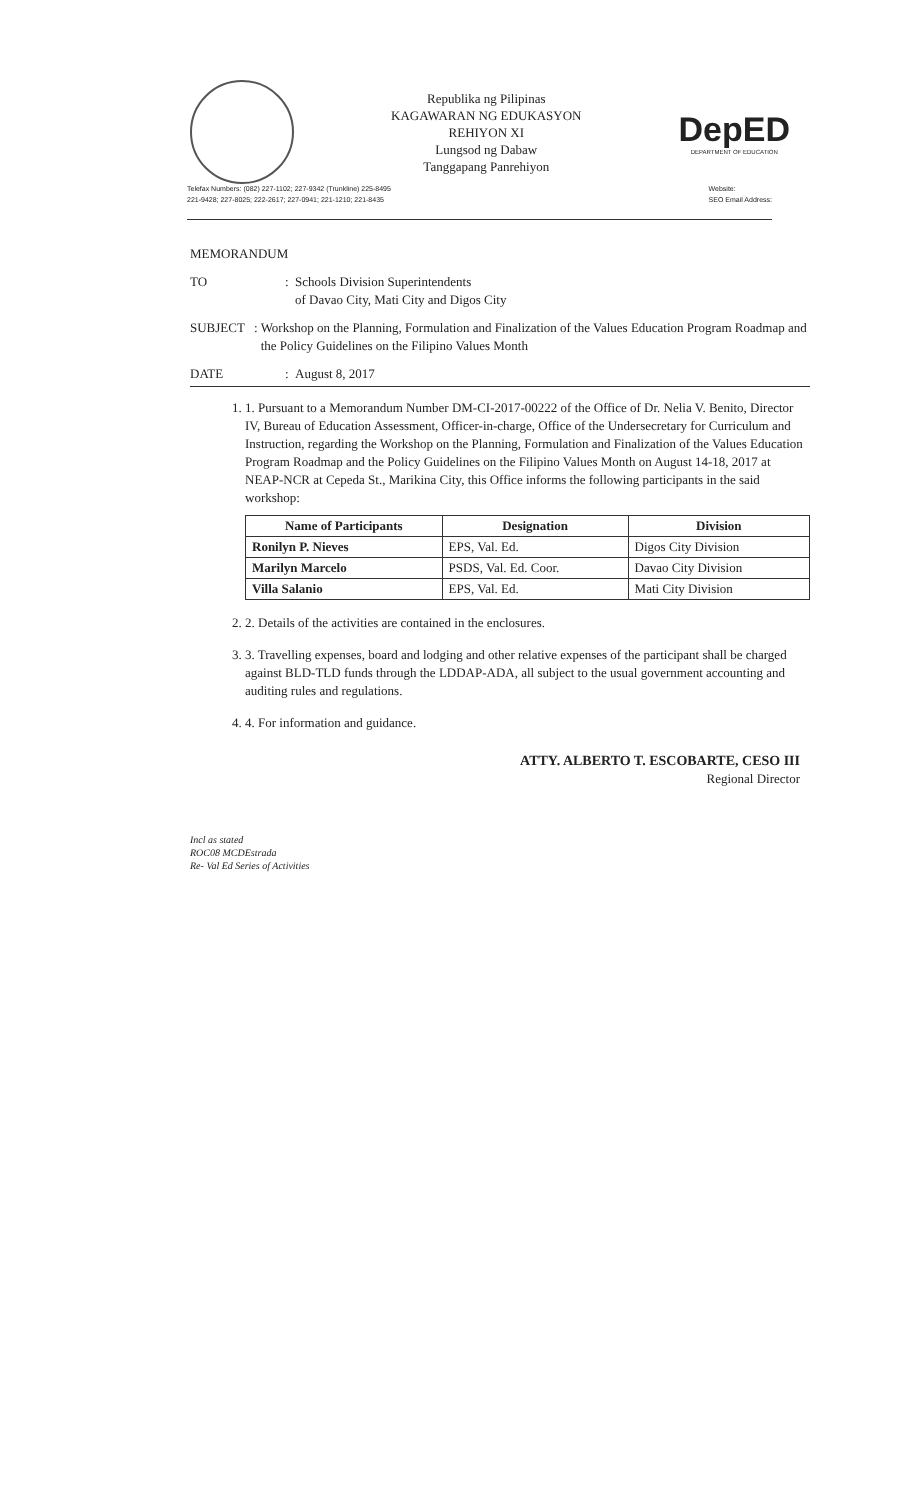Republika ng Pilipinas
KAGAWARAN NG EDUKASYON
REHIYON XI
Lungsod ng Dabaw
Tanggapang Panrehiyon
DepED
DEPARTMENT OF EDUCATION
Telefax Numbers: (082) 227-1102; 227-9342 (Trunkline) 225-8495
221-9428; 227-8025; 222-2617; 227-0941; 221-1210; 221-8435
Website:
SEO Email Address:
MEMORANDUM
TO : Schools Division Superintendents
of Davao City, Mati City and Digos City
SUBJECT : Workshop on the Planning, Formulation and Finalization of the Values Education Program Roadmap and the Policy Guidelines on the Filipino Values Month
DATE : August 8, 2017
1. 1. Pursuant to a Memorandum Number DM-CI-2017-00222 of the Office of Dr. Nelia V. Benito, Director IV, Bureau of Education Assessment, Officer-in-charge, Office of the Undersecretary for Curriculum and Instruction, regarding the Workshop on the Planning, Formulation and Finalization of the Values Education Program Roadmap and the Policy Guidelines on the Filipino Values Month on August 14-18, 2017 at NEAP-NCR at Cepeda St., Marikina City, this Office informs the following participants in the said workshop:
| Name of Participants | Designation | Division |
| --- | --- | --- |
| Ronilyn P. Nieves | EPS, Val. Ed. | Digos City Division |
| Marilyn Marcelo | PSDS, Val. Ed. Coor. | Davao City Division |
| Villa Salanio | EPS, Val. Ed. | Mati City Division |
2. 2. Details of the activities are contained in the enclosures.
3. 3. Travelling expenses, board and lodging and other relative expenses of the participant shall be charged against BLD-TLD funds through the LDDAP-ADA, all subject to the usual government accounting and auditing rules and regulations.
4. 4. For information and guidance.
ATTY. ALBERTO T. ESCOBARTE, CESO III
Regional Director
Incl as stated
ROC08 MCDEstrada
Re- Val Ed Series of Activities